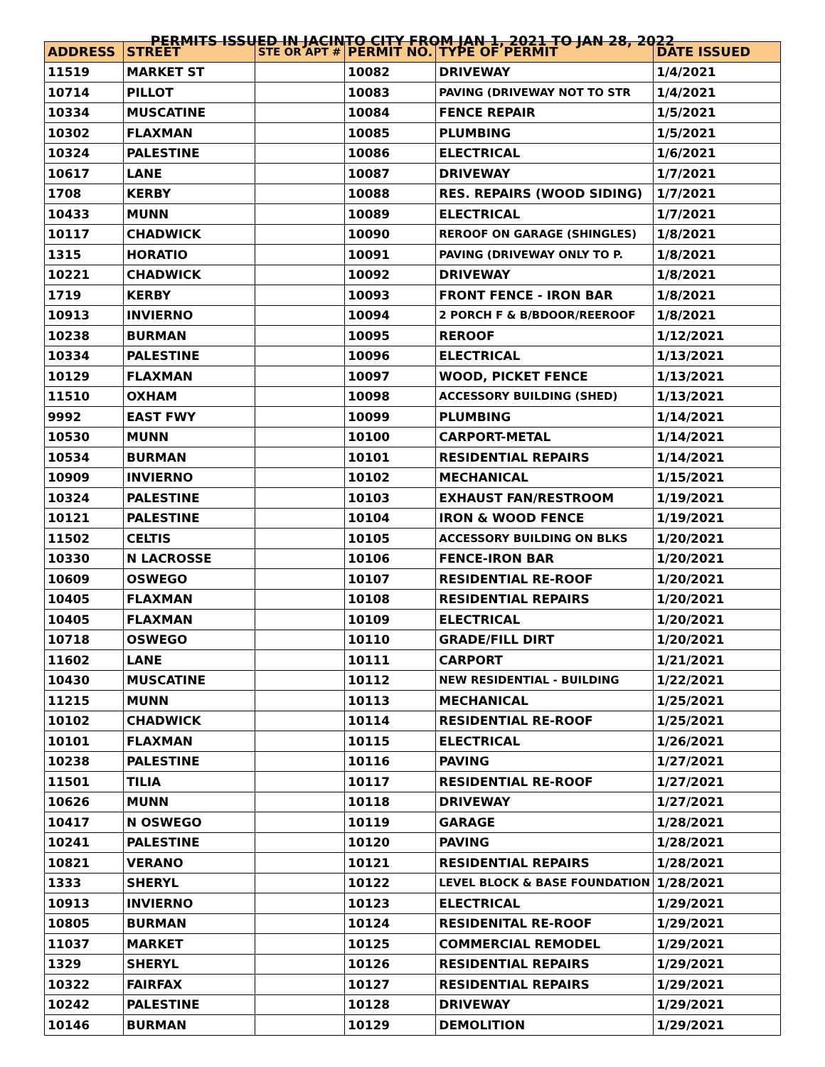PERMITS ISSUED IN JACINTO CITY FROM JAN 1, 2021 TO JAN 28, 2022
| ADDRESS | STREET | STE OR APT # | PERMIT NO. | TYPE OF PERMIT | DATE ISSUED |
| --- | --- | --- | --- | --- | --- |
| 11519 | MARKET ST | | 10082 | DRIVEWAY | 1/4/2021 |
| 10714 | PILLOT | | 10083 | PAVING (DRIVEWAY NOT TO STR | 1/4/2021 |
| 10334 | MUSCATINE | | 10084 | FENCE REPAIR | 1/5/2021 |
| 10302 | FLAXMAN | | 10085 | PLUMBING | 1/5/2021 |
| 10324 | PALESTINE | | 10086 | ELECTRICAL | 1/6/2021 |
| 10617 | LANE | | 10087 | DRIVEWAY | 1/7/2021 |
| 1708 | KERBY | | 10088 | RES. REPAIRS (WOOD SIDING) | 1/7/2021 |
| 10433 | MUNN | | 10089 | ELECTRICAL | 1/7/2021 |
| 10117 | CHADWICK | | 10090 | REROOF ON GARAGE (SHINGLES) | 1/8/2021 |
| 1315 | HORATIO | | 10091 | PAVING (DRIVEWAY ONLY TO P. | 1/8/2021 |
| 10221 | CHADWICK | | 10092 | DRIVEWAY | 1/8/2021 |
| 1719 | KERBY | | 10093 | FRONT FENCE - IRON BAR | 1/8/2021 |
| 10913 | INVIERNO | | 10094 | 2 PORCH F & B/BDOOR/REEROOF | 1/8/2021 |
| 10238 | BURMAN | | 10095 | REROOF | 1/12/2021 |
| 10334 | PALESTINE | | 10096 | ELECTRICAL | 1/13/2021 |
| 10129 | FLAXMAN | | 10097 | WOOD, PICKET FENCE | 1/13/2021 |
| 11510 | OXHAM | | 10098 | ACCESSORY BUILDING (SHED) | 1/13/2021 |
| 9992 | EAST FWY | | 10099 | PLUMBING | 1/14/2021 |
| 10530 | MUNN | | 10100 | CARPORT-METAL | 1/14/2021 |
| 10534 | BURMAN | | 10101 | RESIDENTIAL REPAIRS | 1/14/2021 |
| 10909 | INVIERNO | | 10102 | MECHANICAL | 1/15/2021 |
| 10324 | PALESTINE | | 10103 | EXHAUST FAN/RESTROOM | 1/19/2021 |
| 10121 | PALESTINE | | 10104 | IRON & WOOD FENCE | 1/19/2021 |
| 11502 | CELTIS | | 10105 | ACCESSORY BUILDING ON BLKS | 1/20/2021 |
| 10330 | N LACROSSE | | 10106 | FENCE-IRON BAR | 1/20/2021 |
| 10609 | OSWEGO | | 10107 | RESIDENTIAL RE-ROOF | 1/20/2021 |
| 10405 | FLAXMAN | | 10108 | RESIDENTIAL REPAIRS | 1/20/2021 |
| 10405 | FLAXMAN | | 10109 | ELECTRICAL | 1/20/2021 |
| 10718 | OSWEGO | | 10110 | GRADE/FILL DIRT | 1/20/2021 |
| 11602 | LANE | | 10111 | CARPORT | 1/21/2021 |
| 10430 | MUSCATINE | | 10112 | NEW RESIDENTIAL - BUILDING | 1/22/2021 |
| 11215 | MUNN | | 10113 | MECHANICAL | 1/25/2021 |
| 10102 | CHADWICK | | 10114 | RESIDENTIAL RE-ROOF | 1/25/2021 |
| 10101 | FLAXMAN | | 10115 | ELECTRICAL | 1/26/2021 |
| 10238 | PALESTINE | | 10116 | PAVING | 1/27/2021 |
| 11501 | TILIA | | 10117 | RESIDENTIAL RE-ROOF | 1/27/2021 |
| 10626 | MUNN | | 10118 | DRIVEWAY | 1/27/2021 |
| 10417 | N OSWEGO | | 10119 | GARAGE | 1/28/2021 |
| 10241 | PALESTINE | | 10120 | PAVING | 1/28/2021 |
| 10821 | VERANO | | 10121 | RESIDENTIAL REPAIRS | 1/28/2021 |
| 1333 | SHERYL | | 10122 | LEVEL BLOCK & BASE FOUNDATION | 1/28/2021 |
| 10913 | INVIERNO | | 10123 | ELECTRICAL | 1/29/2021 |
| 10805 | BURMAN | | 10124 | RESIDENITAL RE-ROOF | 1/29/2021 |
| 11037 | MARKET | | 10125 | COMMERCIAL REMODEL | 1/29/2021 |
| 1329 | SHERYL | | 10126 | RESIDENTIAL REPAIRS | 1/29/2021 |
| 10322 | FAIRFAX | | 10127 | RESIDENTIAL REPAIRS | 1/29/2021 |
| 10242 | PALESTINE | | 10128 | DRIVEWAY | 1/29/2021 |
| 10146 | BURMAN | | 10129 | DEMOLITION | 1/29/2021 |